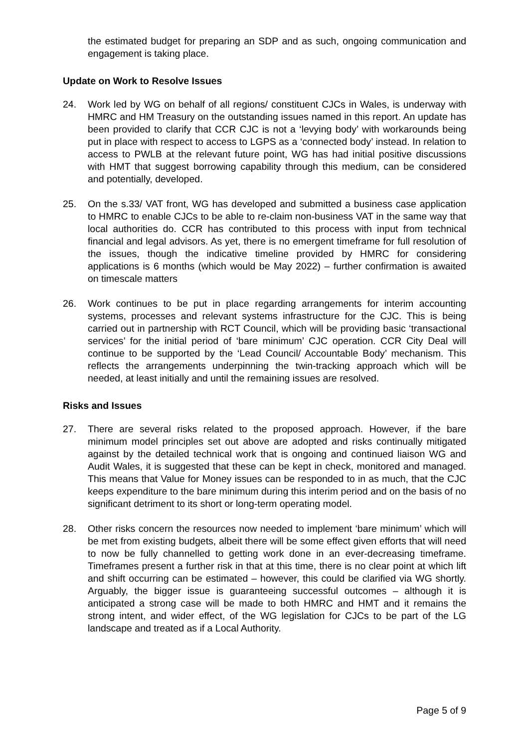the estimated budget for preparing an SDP and as such, ongoing communication and engagement is taking place.
Update on Work to Resolve Issues
24. Work led by WG on behalf of all regions/ constituent CJCs in Wales, is underway with HMRC and HM Treasury on the outstanding issues named in this report. An update has been provided to clarify that CCR CJC is not a ‘levying body’ with workarounds being put in place with respect to access to LGPS as a ‘connected body’ instead. In relation to access to PWLB at the relevant future point, WG has had initial positive discussions with HMT that suggest borrowing capability through this medium, can be considered and potentially, developed.
25. On the s.33/ VAT front, WG has developed and submitted a business case application to HMRC to enable CJCs to be able to re-claim non-business VAT in the same way that local authorities do. CCR has contributed to this process with input from technical financial and legal advisors. As yet, there is no emergent timeframe for full resolution of the issues, though the indicative timeline provided by HMRC for considering applications is 6 months (which would be May 2022) – further confirmation is awaited on timescale matters
26. Work continues to be put in place regarding arrangements for interim accounting systems, processes and relevant systems infrastructure for the CJC. This is being carried out in partnership with RCT Council, which will be providing basic ‘transactional services’ for the initial period of ‘bare minimum’ CJC operation. CCR City Deal will continue to be supported by the ‘Lead Council/ Accountable Body’ mechanism. This reflects the arrangements underpinning the twin-tracking approach which will be needed, at least initially and until the remaining issues are resolved.
Risks and Issues
27. There are several risks related to the proposed approach. However, if the bare minimum model principles set out above are adopted and risks continually mitigated against by the detailed technical work that is ongoing and continued liaison WG and Audit Wales, it is suggested that these can be kept in check, monitored and managed. This means that Value for Money issues can be responded to in as much, that the CJC keeps expenditure to the bare minimum during this interim period and on the basis of no significant detriment to its short or long-term operating model.
28. Other risks concern the resources now needed to implement ‘bare minimum’ which will be met from existing budgets, albeit there will be some effect given efforts that will need to now be fully channelled to getting work done in an ever-decreasing timeframe. Timeframes present a further risk in that at this time, there is no clear point at which lift and shift occurring can be estimated – however, this could be clarified via WG shortly. Arguably, the bigger issue is guaranteeing successful outcomes – although it is anticipated a strong case will be made to both HMRC and HMT and it remains the strong intent, and wider effect, of the WG legislation for CJCs to be part of the LG landscape and treated as if a Local Authority.
Page 5 of 9